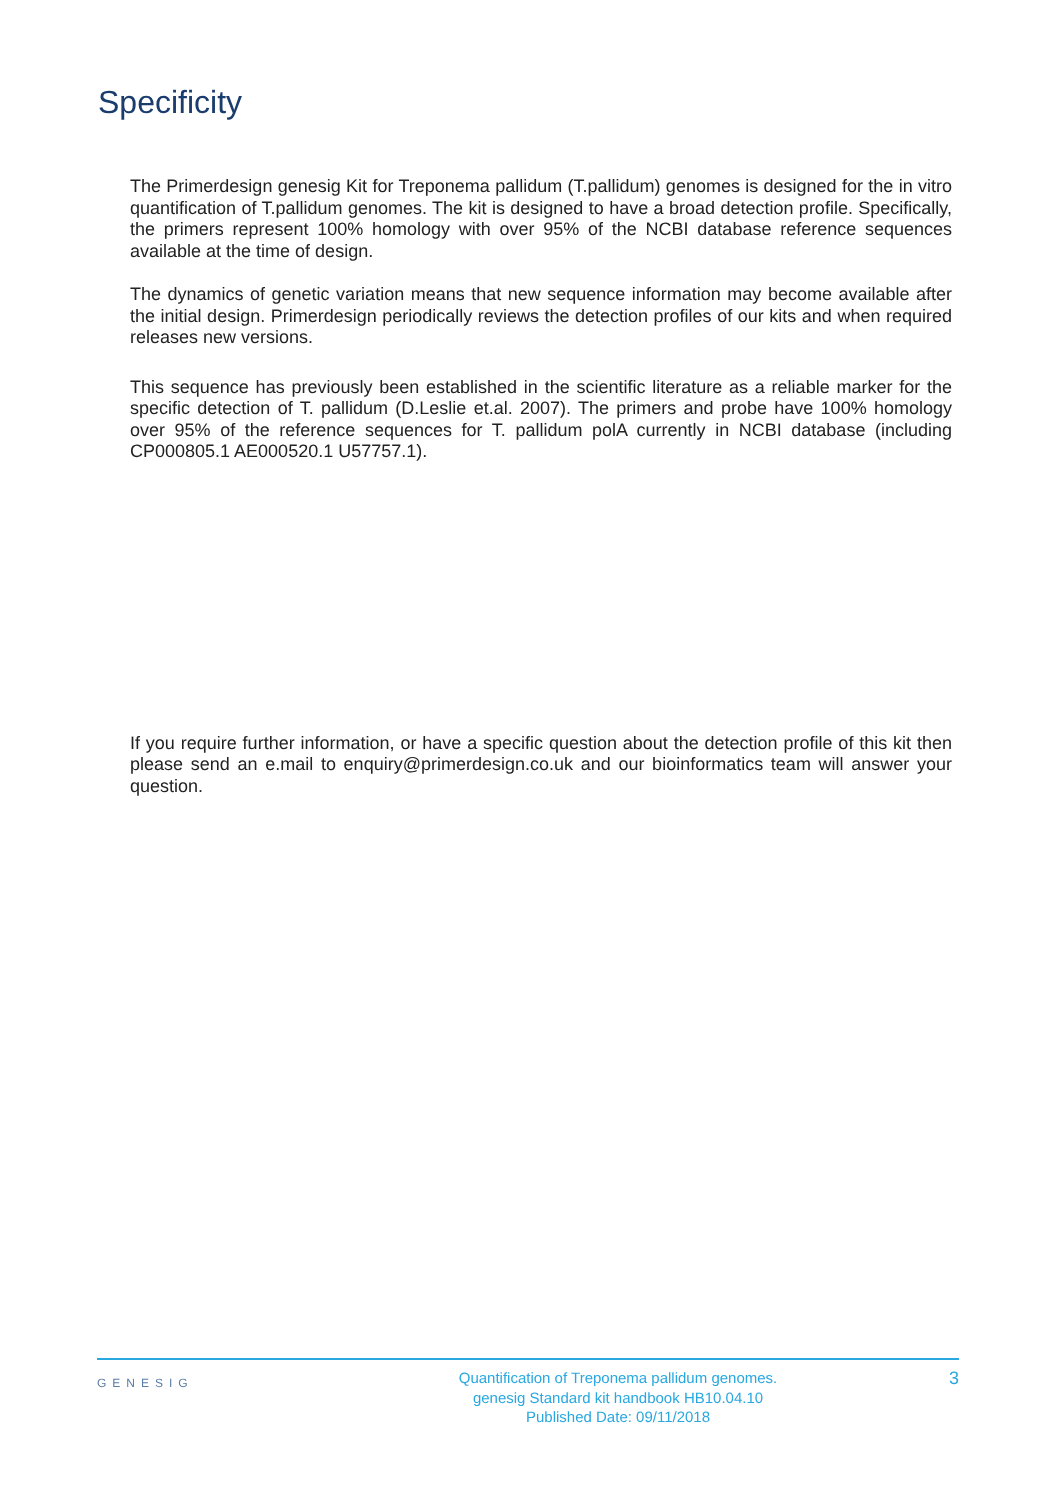Specificity
The Primerdesign genesig Kit for Treponema pallidum (T.pallidum) genomes is designed for the in vitro quantification of T.pallidum genomes. The kit is designed to have a broad detection profile. Specifically, the primers represent 100% homology with over 95% of the NCBI database reference sequences available at the time of design.
The dynamics of genetic variation means that new sequence information may become available after the initial design. Primerdesign periodically reviews the detection profiles of our kits and when required releases new versions.
This sequence has previously been established in the scientific literature as a reliable marker for the specific detection of T. pallidum (D.Leslie et.al. 2007). The primers and probe have 100% homology over 95% of the reference sequences for T. pallidum polA currently in NCBI database (including CP000805.1 AE000520.1 U57757.1).
If you require further information, or have a specific question about the detection profile of this kit then please send an e.mail to enquiry@primerdesign.co.uk and our bioinformatics team will answer your question.
GENESIG
Quantification of Treponema pallidum genomes.
genesig Standard kit handbook HB10.04.10
Published Date: 09/11/2018
3